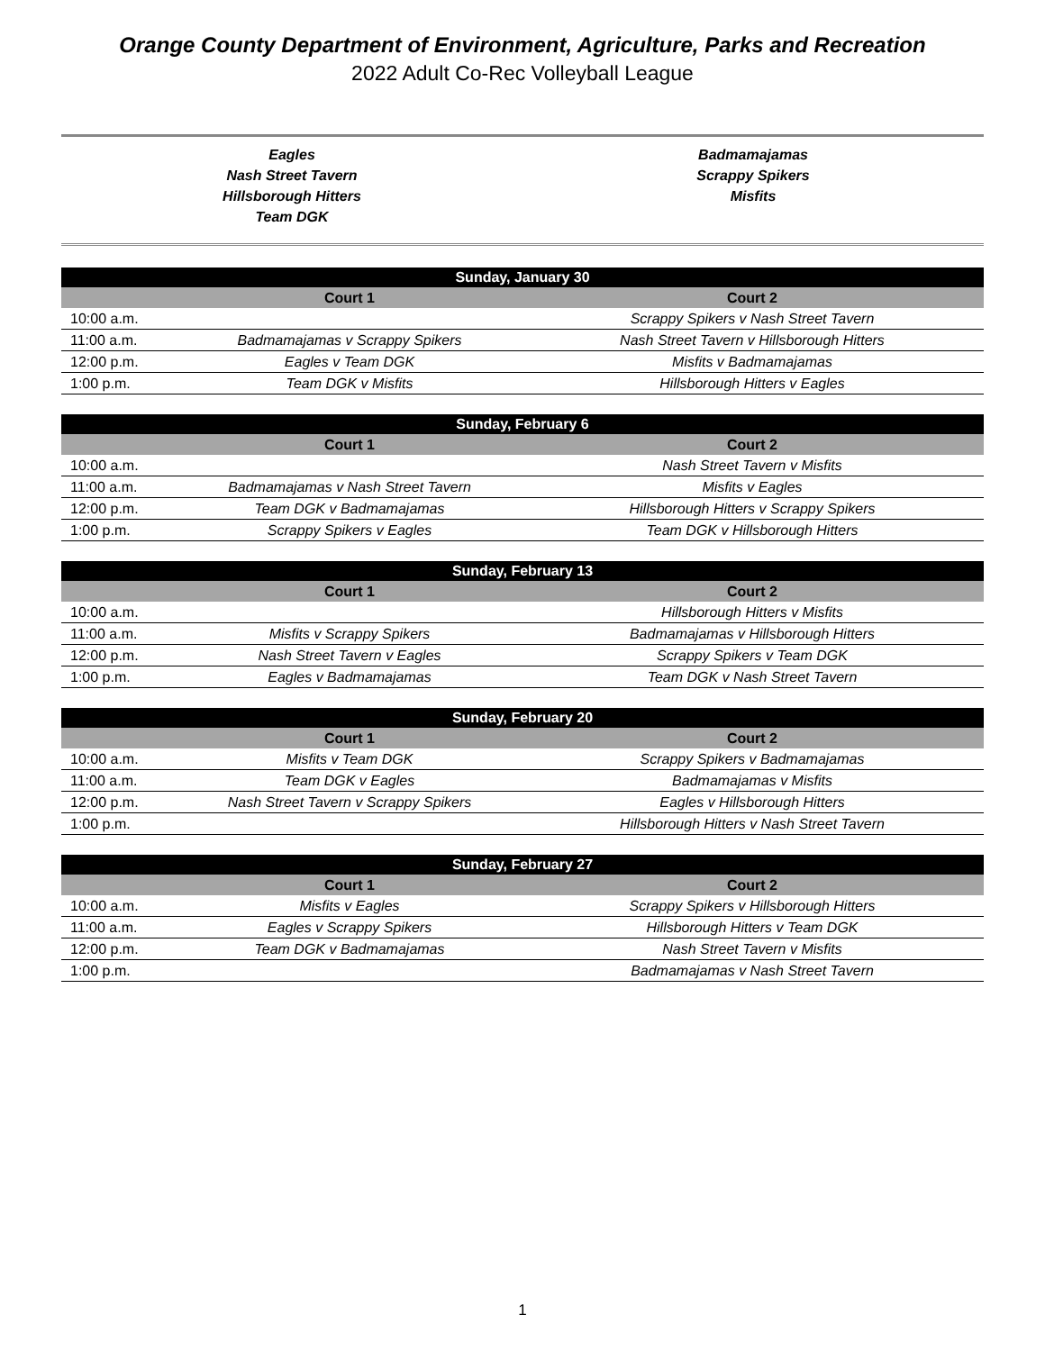Orange County Department of Environment, Agriculture, Parks and Recreation
2022 Adult Co-Rec Volleyball League
Eagles
Nash Street Tavern
Hillsborough Hitters
Team DGK
Badmamajamas
Scrappy Spikers
Misfits
| Sunday, January 30 | | |
| --- | --- | --- |
| | Court 1 | Court 2 |
| 10:00 a.m. | | Scrappy Spikers v Nash Street Tavern |
| 11:00 a.m. | Badmamajamas v Scrappy Spikers | Nash Street Tavern v Hillsborough Hitters |
| 12:00 p.m. | Eagles v Team DGK | Misfits v Badmamajamas |
| 1:00 p.m. | Team DGK v Misfits | Hillsborough Hitters v Eagles |
| Sunday, February 6 | | |
| --- | --- | --- |
| | Court 1 | Court 2 |
| 10:00 a.m. | | Nash Street Tavern v Misfits |
| 11:00 a.m. | Badmamajamas v Nash Street Tavern | Misfits v Eagles |
| 12:00 p.m. | Team DGK v Badmamajamas | Hillsborough Hitters v Scrappy Spikers |
| 1:00 p.m. | Scrappy Spikers v Eagles | Team DGK v Hillsborough Hitters |
| Sunday, February 13 | | |
| --- | --- | --- |
| | Court 1 | Court 2 |
| 10:00 a.m. | | Hillsborough Hitters v Misfits |
| 11:00 a.m. | Misfits v Scrappy Spikers | Badmamajamas v Hillsborough Hitters |
| 12:00 p.m. | Nash Street Tavern v Eagles | Scrappy Spikers v Team DGK |
| 1:00 p.m. | Eagles v Badmamajamas | Team DGK v Nash Street Tavern |
| Sunday, February 20 | | |
| --- | --- | --- |
| | Court 1 | Court 2 |
| 10:00 a.m. | Misfits v Team DGK | Scrappy Spikers v Badmamajamas |
| 11:00 a.m. | Team DGK v Eagles | Badmamajamas v Misfits |
| 12:00 p.m. | Nash Street Tavern v Scrappy Spikers | Eagles v Hillsborough Hitters |
| 1:00 p.m. | | Hillsborough Hitters v Nash Street Tavern |
| Sunday, February 27 | | |
| --- | --- | --- |
| | Court 1 | Court 2 |
| 10:00 a.m. | Misfits v Eagles | Scrappy Spikers v Hillsborough Hitters |
| 11:00 a.m. | Eagles v Scrappy Spikers | Hillsborough Hitters v Team DGK |
| 12:00 p.m. | Team DGK v Badmamajamas | Nash Street Tavern v Misfits |
| 1:00 p.m. | | Badmamajamas v Nash Street Tavern |
1